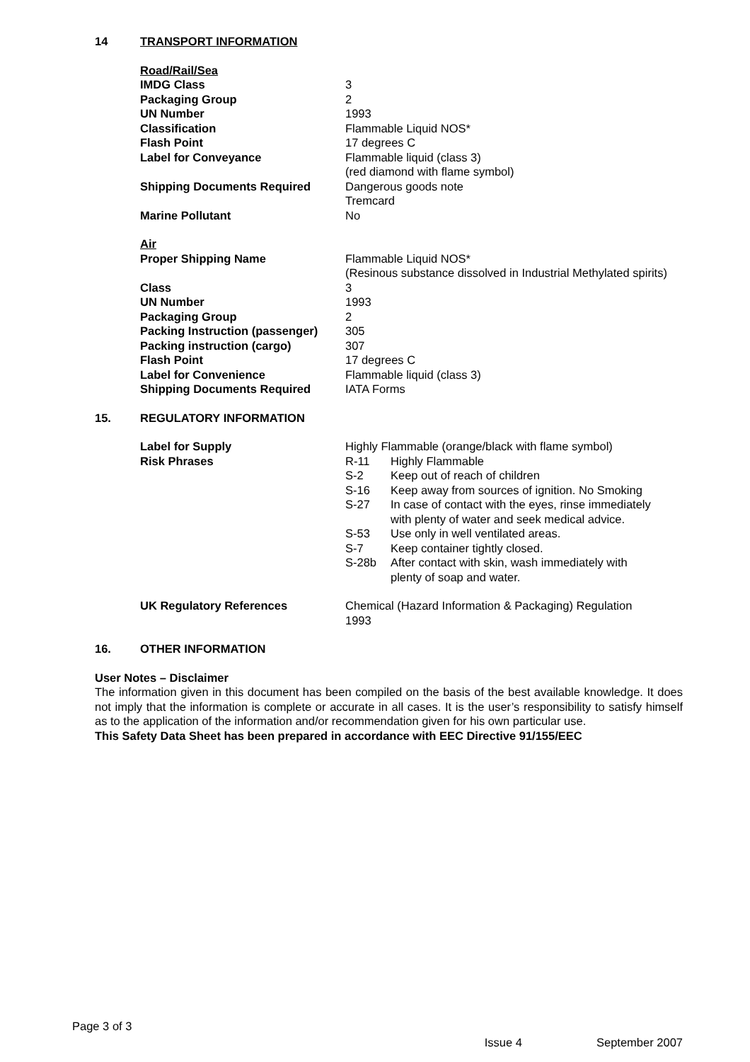14 TRANSPORT INFORMATION
| Road/Rail/Sea | |
| IMDG Class | 3 |
| Packaging Group | 2 |
| UN Number | 1993 |
| Classification | Flammable Liquid NOS* |
| Flash Point | 17 degrees C |
| Label for Conveyance | Flammable liquid (class 3) (red diamond with flame symbol) |
| Shipping Documents Required | Dangerous goods note Tremcard |
| Marine Pollutant | No |
| Air | |
| Proper Shipping Name | Flammable Liquid NOS* (Resinous substance dissolved in Industrial Methylated spirits) |
| Class | 3 |
| UN Number | 1993 |
| Packaging Group | 2 |
| Packing Instruction (passenger) | 305 |
| Packing instruction (cargo) | 307 |
| Flash Point | 17 degrees C |
| Label for Convenience | Flammable liquid (class 3) |
| Shipping Documents Required | IATA Forms |
15. REGULATORY INFORMATION
| Label for Supply | Highly Flammable (orange/black with flame symbol) |
| Risk Phrases | / R-11 / Highly Flammable / / S-2 / Keep out of reach of children / / S-16 / Keep away from sources of ignition. No Smoking / / S-27 / In case of contact with the eyes, rinse immediately with plenty of water and seek medical advice. / / S-53 / Use only in well ventilated areas. / / S-7 / Keep container tightly closed. / / S-28b / After contact with skin, wash immediately with plenty of soap and water. / |
| UK Regulatory References | Chemical (Hazard Information & Packaging) Regulation 1993 |
16. OTHER INFORMATION
User Notes – Disclaimer
The information given in this document has been compiled on the basis of the best available knowledge. It does not imply that the information is complete or accurate in all cases. It is the user’s responsibility to satisfy himself as to the application of the information and/or recommendation given for his own particular use.
This Safety Data Sheet has been prepared in accordance with EEC Directive 91/155/EEC
Page 3 of 3
Issue 4 September 2007